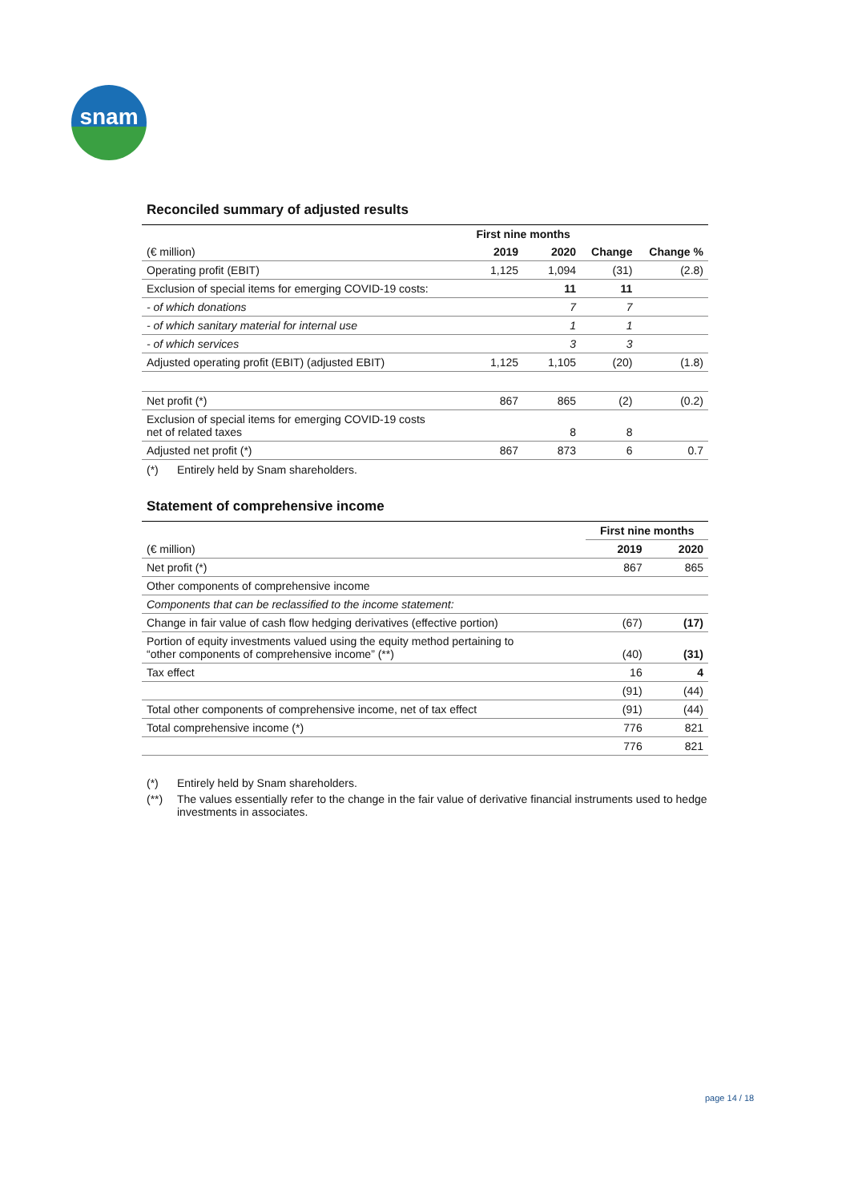snam
Reconciled summary of adjusted results
| | First nine months | | | |
| --- | --- | --- | --- | --- |
| (€ million) | 2019 | 2020 | Change | Change % |
| Operating profit (EBIT) | 1,125 | 1,094 | (31) | (2.8) |
| Exclusion of special items for emerging COVID-19 costs: | | 11 | 11 | |
| - of which donations | | 7 | 7 | |
| - of which sanitary material for internal use | | 1 | 1 | |
| - of which services | | 3 | 3 | |
| Adjusted operating profit (EBIT) (adjusted EBIT) | 1,125 | 1,105 | (20) | (1.8) |
| Net profit (*) | 867 | 865 | (2) | (0.2) |
| Exclusion of special items for emerging COVID-19 costs net of related taxes | | 8 | 8 | |
| Adjusted net profit (*) | 867 | 873 | 6 | 0.7 |
(*) Entirely held by Snam shareholders.
Statement of comprehensive income
| | First nine months | |
| --- | --- | --- |
| (€ million) | 2019 | 2020 |
| Net profit (*) | 867 | 865 |
| Other components of comprehensive income | | |
| Components that can be reclassified to the income statement: | | |
| Change in fair value of cash flow hedging derivatives (effective portion) | (67) | (17) |
| Portion of equity investments valued using the equity method pertaining to “other components of comprehensive income” (**) | (40) | (31) |
| Tax effect | 16 | 4 |
| | (91) | (44) |
| Total other components of comprehensive income, net of tax effect | (91) | (44) |
| Total comprehensive income (*) | 776 | 821 |
| | 776 | 821 |
(*) Entirely held by Snam shareholders.
(**) The values essentially refer to the change in the fair value of derivative financial instruments used to hedge investments in associates.
page 14 / 18